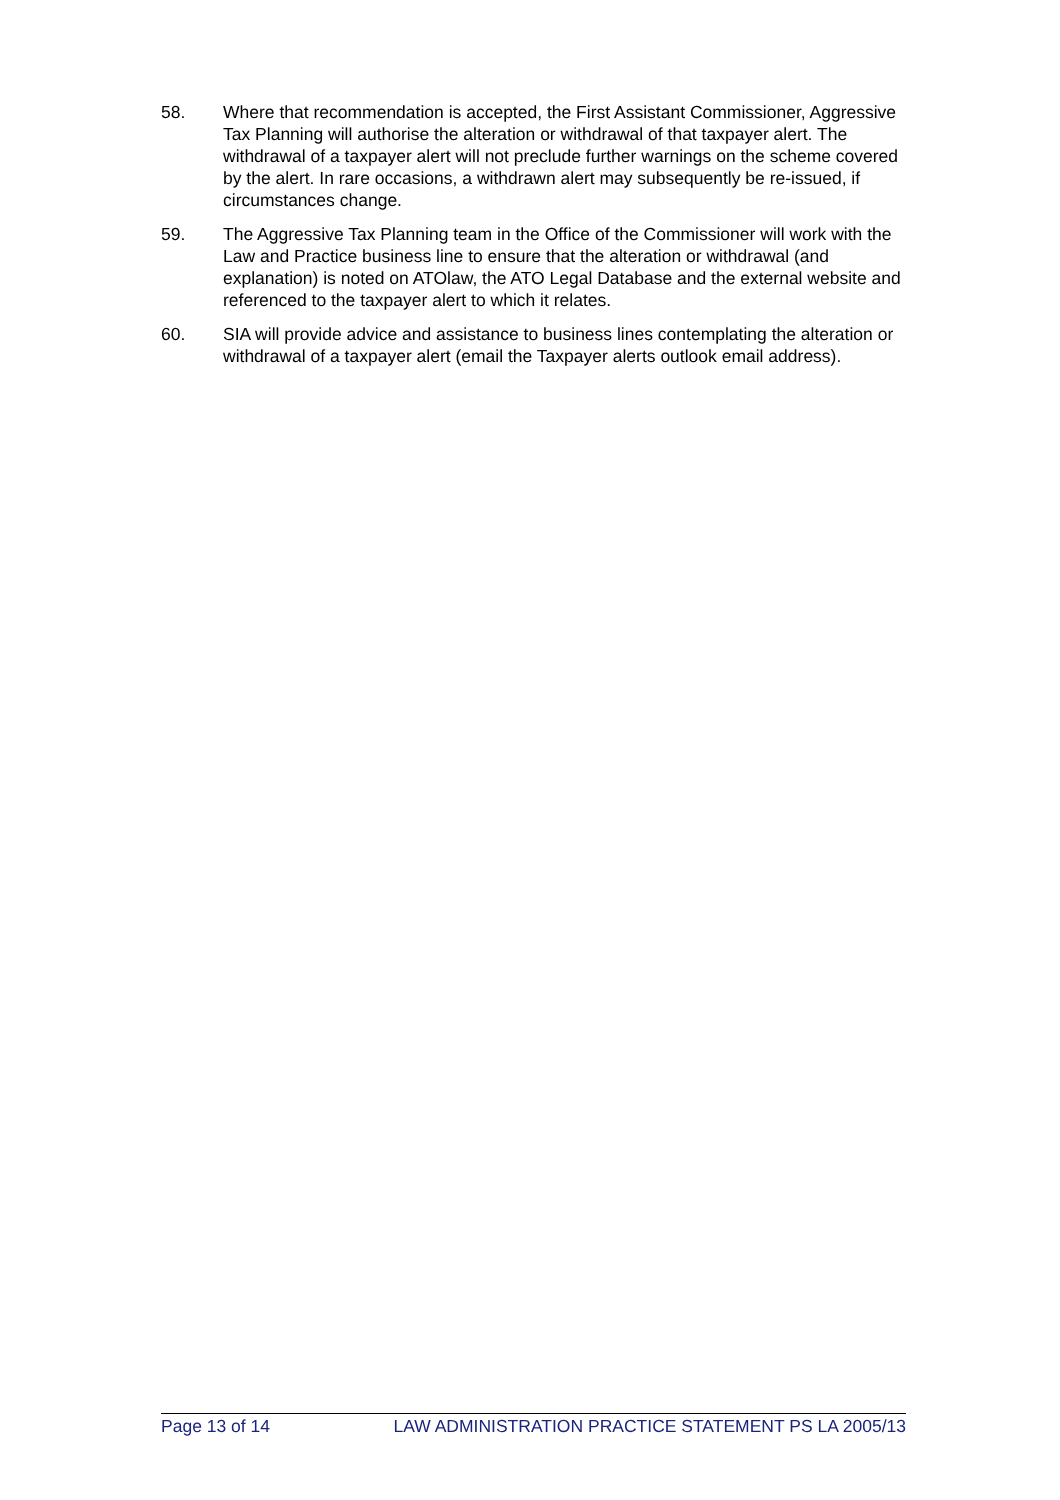58. Where that recommendation is accepted, the First Assistant Commissioner, Aggressive Tax Planning will authorise the alteration or withdrawal of that taxpayer alert. The withdrawal of a taxpayer alert will not preclude further warnings on the scheme covered by the alert. In rare occasions, a withdrawn alert may subsequently be re-issued, if circumstances change.
59. The Aggressive Tax Planning team in the Office of the Commissioner will work with the Law and Practice business line to ensure that the alteration or withdrawal (and explanation) is noted on ATOlaw, the ATO Legal Database and the external website and referenced to the taxpayer alert to which it relates.
60. SIA will provide advice and assistance to business lines contemplating the alteration or withdrawal of a taxpayer alert (email the Taxpayer alerts outlook email address).
Page 13 of 14 LAW ADMINISTRATION PRACTICE STATEMENT PS LA 2005/13